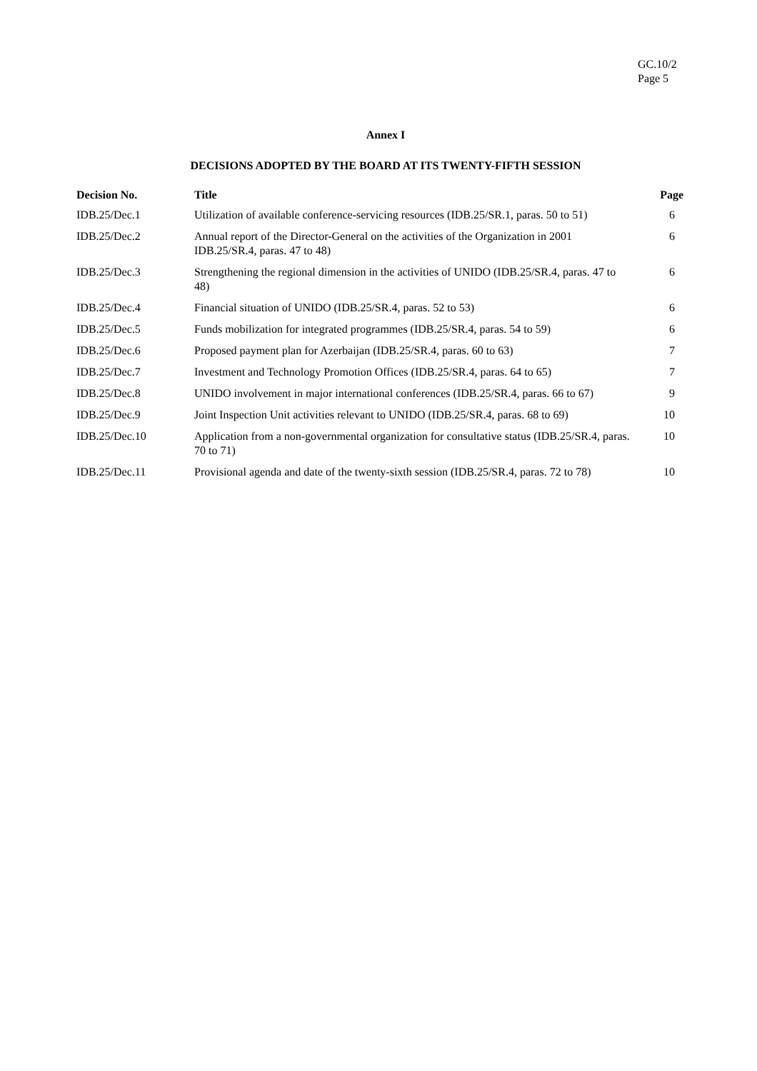GC.10/2
Page 5
Annex I
DECISIONS ADOPTED BY THE BOARD AT ITS TWENTY-FIFTH SESSION
| Decision No. | Title | Page |
| --- | --- | --- |
| IDB.25/Dec.1 | Utilization of available conference-servicing resources (IDB.25/SR.1, paras. 50 to 51) | 6 |
| IDB.25/Dec.2 | Annual report of the Director-General on the activities of the Organization in 2001 IDB.25/SR.4, paras. 47 to 48) | 6 |
| IDB.25/Dec.3 | Strengthening the regional dimension in the activities of UNIDO (IDB.25/SR.4, paras. 47 to 48) | 6 |
| IDB.25/Dec.4 | Financial situation of UNIDO (IDB.25/SR.4, paras. 52 to 53) | 6 |
| IDB.25/Dec.5 | Funds mobilization for integrated programmes (IDB.25/SR.4, paras. 54 to 59) | 6 |
| IDB.25/Dec.6 | Proposed payment plan for Azerbaijan (IDB.25/SR.4, paras. 60 to 63) | 7 |
| IDB.25/Dec.7 | Investment and Technology Promotion Offices (IDB.25/SR.4, paras. 64 to 65) | 7 |
| IDB.25/Dec.8 | UNIDO involvement in major international conferences (IDB.25/SR.4, paras. 66 to 67) | 9 |
| IDB.25/Dec.9 | Joint Inspection Unit activities relevant to UNIDO (IDB.25/SR.4, paras. 68 to 69) | 10 |
| IDB.25/Dec.10 | Application from a non-governmental organization for consultative status (IDB.25/SR.4, paras. 70 to 71) | 10 |
| IDB.25/Dec.11 | Provisional agenda and date of the twenty-sixth session (IDB.25/SR.4, paras. 72 to 78) | 10 |